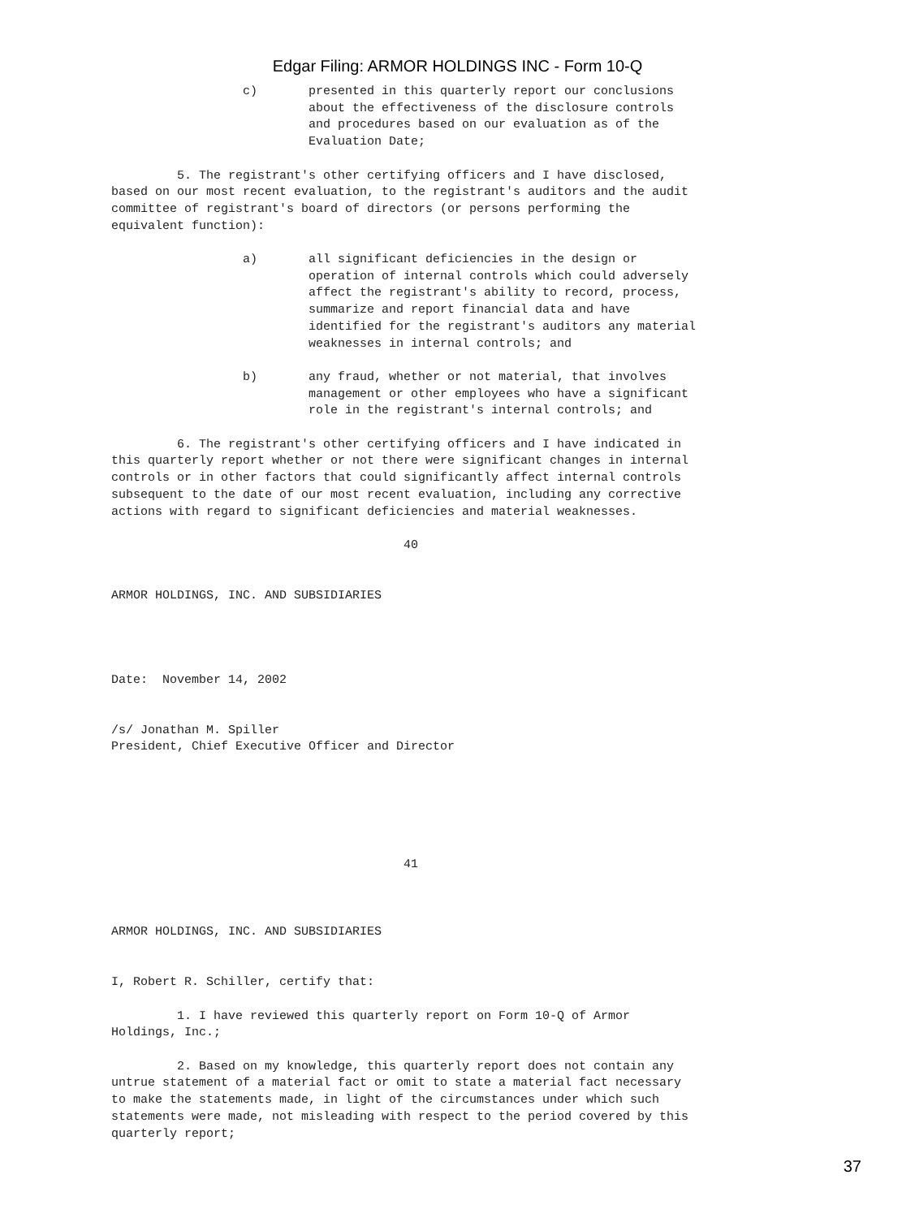Edgar Filing: ARMOR HOLDINGS INC - Form 10-Q
                  c)       presented in this quarterly report our conclusions
                           about the effectiveness of the disclosure controls
                           and procedures based on our evaluation as of the
                           Evaluation Date;

         5. The registrant's other certifying officers and I have disclosed,
based on our most recent evaluation, to the registrant's auditors and the audit
committee of registrant's board of directors (or persons performing the
equivalent function):

                  a)       all significant deficiencies in the design or
                           operation of internal controls which could adversely
                           affect the registrant's ability to record, process,
                           summarize and report financial data and have
                           identified for the registrant's auditors any material
                           weaknesses in internal controls; and

                  b)       any fraud, whether or not material, that involves
                           management or other employees who have a significant
                           role in the registrant's internal controls; and

         6. The registrant's other certifying officers and I have indicated in
this quarterly report whether or not there were significant changes in internal
controls or in other factors that could significantly affect internal controls
subsequent to the date of our most recent evaluation, including any corrective
actions with regard to significant deficiencies and material weaknesses.

                                        40


ARMOR HOLDINGS, INC. AND SUBSIDIARIES




Date:  November 14, 2002


/s/ Jonathan M. Spiller
President, Chief Executive Officer and Director






                                        41



ARMOR HOLDINGS, INC. AND SUBSIDIARIES


I, Robert R. Schiller, certify that:

         1. I have reviewed this quarterly report on Form 10-Q of Armor
Holdings, Inc.;

         2. Based on my knowledge, this quarterly report does not contain any
untrue statement of a material fact or omit to state a material fact necessary
to make the statements made, in light of the circumstances under which such
statements were made, not misleading with respect to the period covered by this
quarterly report;
37